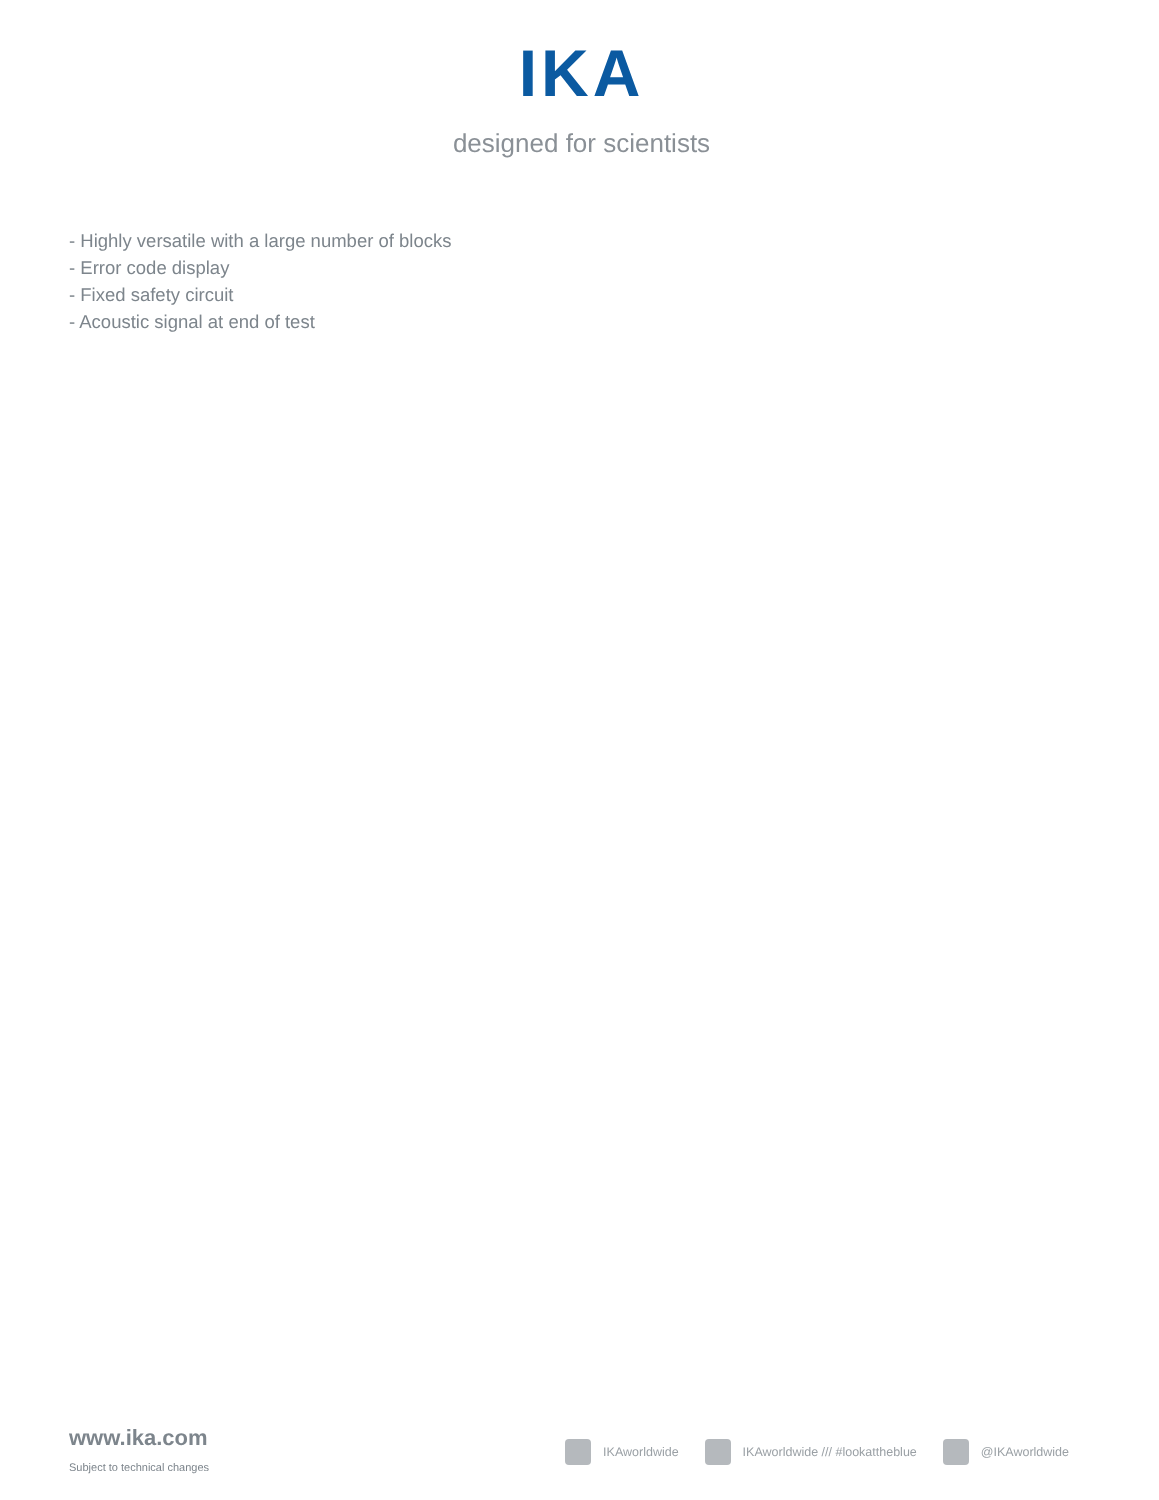IKA
designed for scientists
- Highly versatile with a large number of blocks
- Error code display
- Fixed safety circuit
- Acoustic signal at end of test
www.ika.com
Subject to technical changes
IKAworldwide IKAworldwide /// #lookattheblue @IKAworldwide